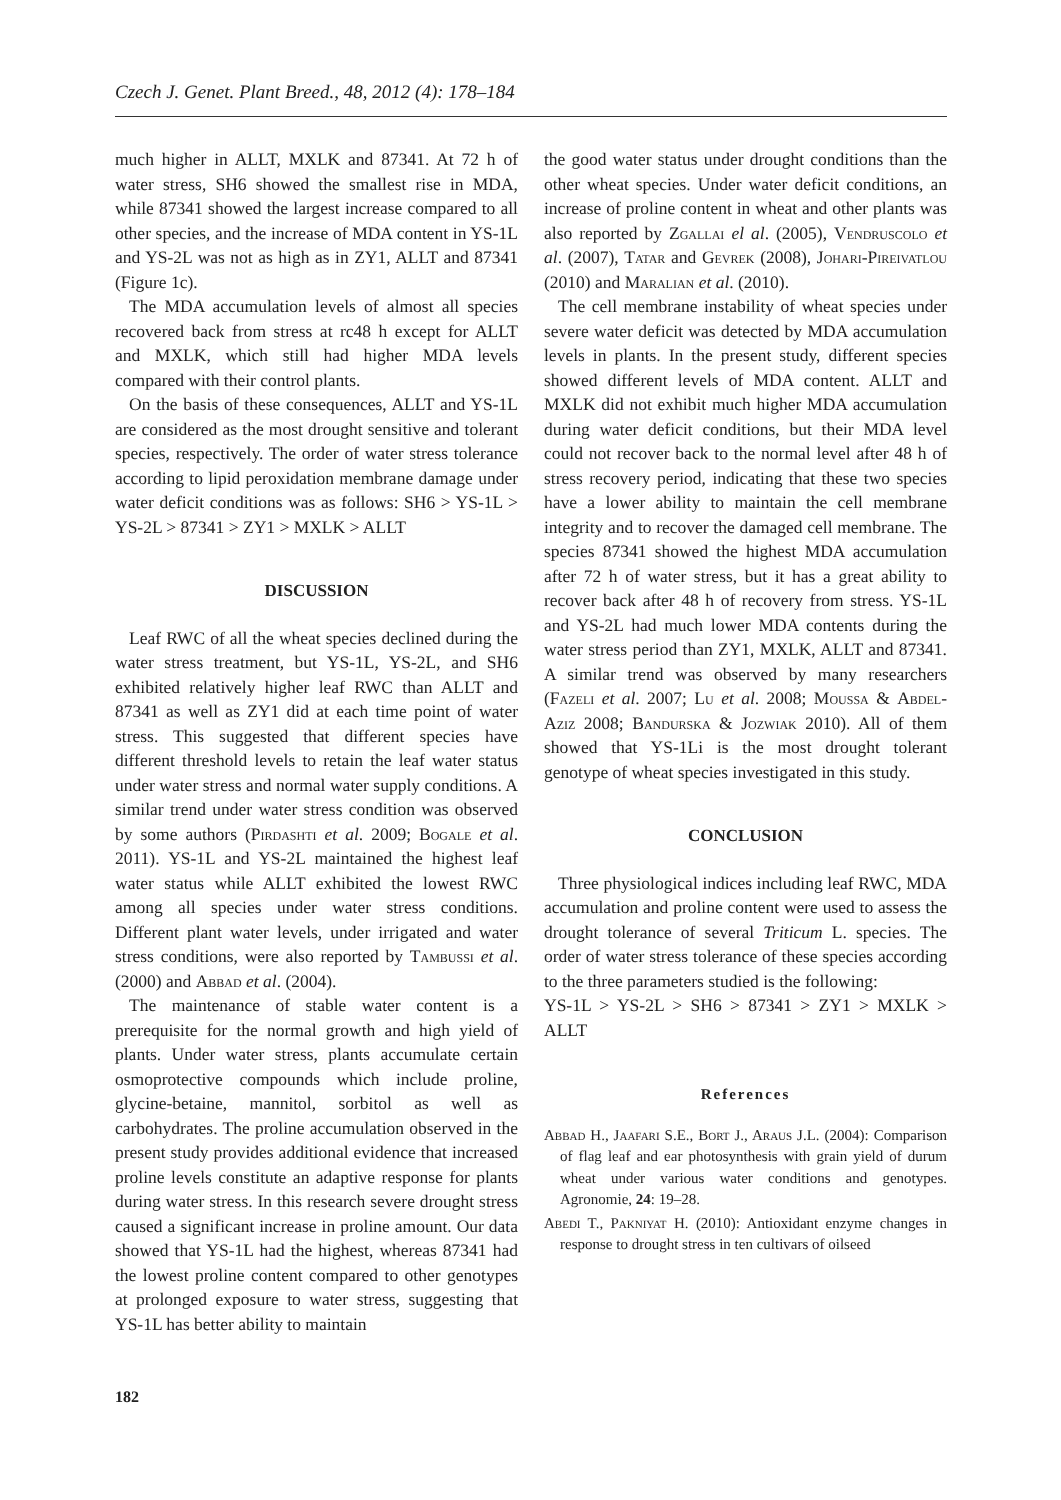Czech J. Genet. Plant Breed., 48, 2012 (4): 178–184
much higher in ALLT, MXLK and 87341. At 72 h of water stress, SH6 showed the smallest rise in MDA, while 87341 showed the largest increase compared to all other species, and the increase of MDA content in YS-1L and YS-2L was not as high as in ZY1, ALLT and 87341 (Figure 1c).
The MDA accumulation levels of almost all species recovered back from stress at rc48 h except for ALLT and MXLK, which still had higher MDA levels compared with their control plants.
On the basis of these consequences, ALLT and YS-1L are considered as the most drought sensitive and tolerant species, respectively. The order of water stress tolerance according to lipid peroxidation membrane damage under water deficit conditions was as follows: SH6 > YS-1L > YS-2L > 87341 > ZY1 > MXLK > ALLT
DISCUSSION
Leaf RWC of all the wheat species declined during the water stress treatment, but YS-1L, YS-2L, and SH6 exhibited relatively higher leaf RWC than ALLT and 87341 as well as ZY1 did at each time point of water stress. This suggested that different species have different threshold levels to retain the leaf water status under water stress and normal water supply conditions. A similar trend under water stress condition was observed by some authors (Pirdashti et al. 2009; Bogale et al. 2011). YS-1L and YS-2L maintained the highest leaf water status while ALLT exhibited the lowest RWC among all species under water stress conditions. Different plant water levels, under irrigated and water stress conditions, were also reported by Tambussi et al. (2000) and Abbad et al. (2004).
The maintenance of stable water content is a prerequisite for the normal growth and high yield of plants. Under water stress, plants accumulate certain osmoprotective compounds which include proline, glycine-betaine, mannitol, sorbitol as well as carbohydrates. The proline accumulation observed in the present study provides additional evidence that increased proline levels constitute an adaptive response for plants during water stress. In this research severe drought stress caused a significant increase in proline amount. Our data showed that YS-1L had the highest, whereas 87341 had the lowest proline content compared to other genotypes at prolonged exposure to water stress, suggesting that YS-1L has better ability to maintain
the good water status under drought conditions than the other wheat species. Under water deficit conditions, an increase of proline content in wheat and other plants was also reported by Zgallai el al. (2005), Vendruscolo et al. (2007), Tatar and Gevrek (2008), Johari-Pireivatlou (2010) and Maralian et al. (2010).
The cell membrane instability of wheat species under severe water deficit was detected by MDA accumulation levels in plants. In the present study, different species showed different levels of MDA content. ALLT and MXLK did not exhibit much higher MDA accumulation during water deficit conditions, but their MDA level could not recover back to the normal level after 48 h of stress recovery period, indicating that these two species have a lower ability to maintain the cell membrane integrity and to recover the damaged cell membrane. The species 87341 showed the highest MDA accumulation after 72 h of water stress, but it has a great ability to recover back after 48 h of recovery from stress. YS-1L and YS-2L had much lower MDA contents during the water stress period than ZY1, MXLK, ALLT and 87341. A similar trend was observed by many researchers (Fazeli et al. 2007; Lu et al. 2008; Moussa & Abdel-Aziz 2008; Bandurska & Jozwiak 2010). All of them showed that YS-1Li is the most drought tolerant genotype of wheat species investigated in this study.
CONCLUSION
Three physiological indices including leaf RWC, MDA accumulation and proline content were used to assess the drought tolerance of several Triticum L. species. The order of water stress tolerance of these species according to the three parameters studied is the following:
YS-1L > YS-2L > SH6 > 87341 > ZY1 > MXLK > ALLT
References
Abbad H., Jaafari S.E., Bort J., Araus J.L. (2004): Comparison of flag leaf and ear photosynthesis with grain yield of durum wheat under various water conditions and genotypes. Agronomie, 24: 19–28.
Abedi T., Pakniyat H. (2010): Antioxidant enzyme changes in response to drought stress in ten cultivars of oilseed
182